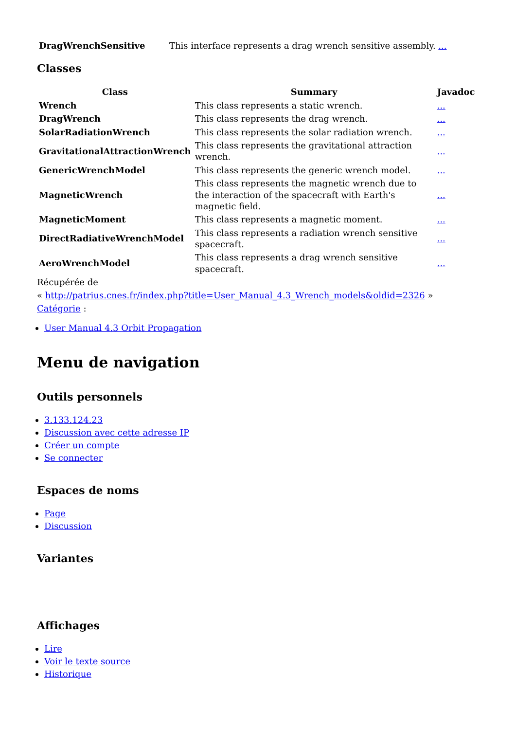| DragWrenchSensitive | This interface represents a drag wrench sensitive assembly. ... |
Classes
| Class | Summary | Javadoc |
| --- | --- | --- |
| Wrench | This class represents a static wrench. | ... |
| DragWrench | This class represents the drag wrench. | ... |
| SolarRadiationWrench | This class represents the solar radiation wrench. | ... |
| GravitationalAttractionWrench | This class represents the gravitational attraction wrench. | ... |
| GenericWrenchModel | This class represents the generic wrench model. | ... |
| MagneticWrench | This class represents the magnetic wrench due to the interaction of the spacecraft with Earth's magnetic field. | ... |
| MagneticMoment | This class represents a magnetic moment. | ... |
| DirectRadiativeWrenchModel | This class represents a radiation wrench sensitive spacecraft. | ... |
| AeroWrenchModel | This class represents a drag wrench sensitive spacecraft. | ... |
Récupérée de
« http://patrius.cnes.fr/index.php?title=User_Manual_4.3_Wrench_models&oldid=2326 »
Catégorie :
User Manual 4.3 Orbit Propagation
Menu de navigation
Outils personnels
3.133.124.23
Discussion avec cette adresse IP
Créer un compte
Se connecter
Espaces de noms
Page
Discussion
Variantes
Affichages
Lire
Voir le texte source
Historique